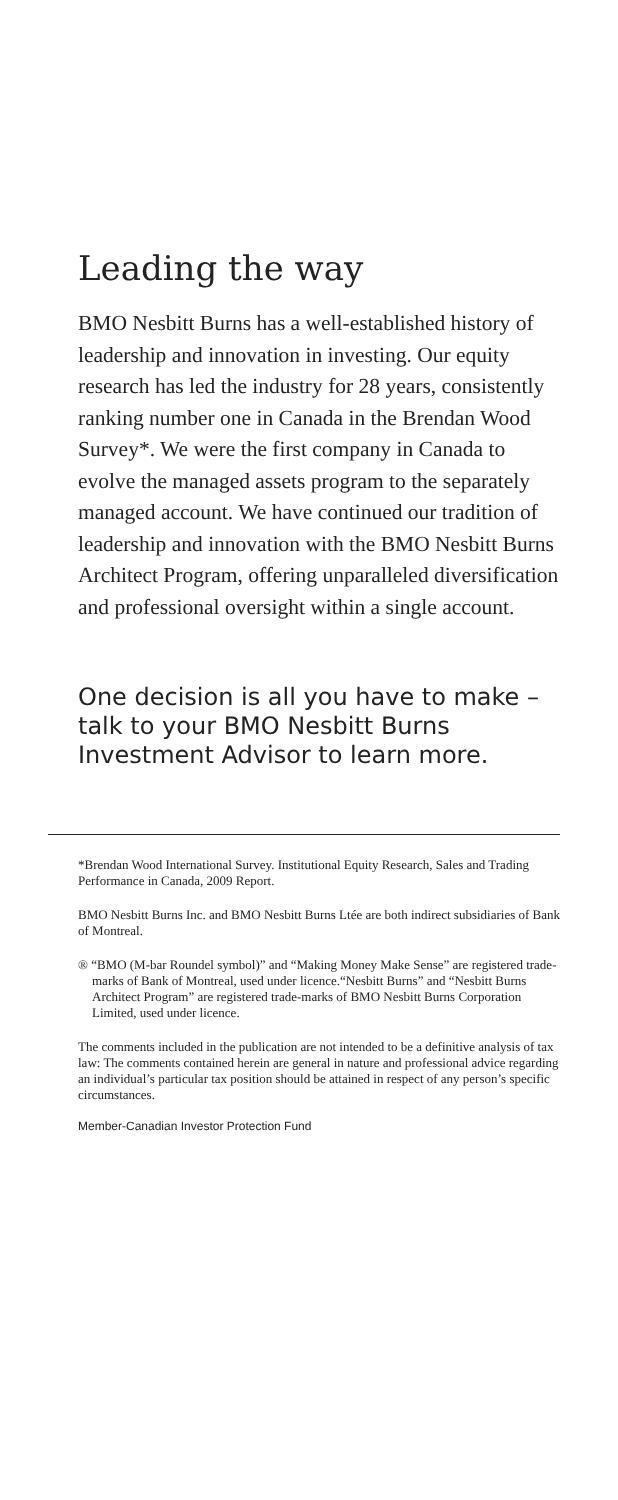Leading the way
BMO Nesbitt Burns has a well-established history of leadership and innovation in investing. Our equity research has led the industry for 28 years, consistently ranking number one in Canada in the Brendan Wood Survey*. We were the first company in Canada to evolve the managed assets program to the separately managed account. We have continued our tradition of leadership and innovation with the BMO Nesbitt Burns Architect Program, offering unparalleled diversification and professional oversight within a single account.
One decision is all you have to make – talk to your BMO Nesbitt Burns Investment Advisor to learn more.
*Brendan Wood International Survey. Institutional Equity Research, Sales and Trading Performance in Canada, 2009 Report.
BMO Nesbitt Burns Inc. and BMO Nesbitt Burns Ltée are both indirect subsidiaries of Bank of Montreal.
® “BMO (M-bar Roundel symbol)” and “Making Money Make Sense” are registered trade-marks of Bank of Montreal, used under licence.“Nesbitt Burns” and “Nesbitt Burns Architect Program” are registered trade-marks of BMO Nesbitt Burns Corporation Limited, used under licence.
The comments included in the publication are not intended to be a definitive analysis of tax law: The comments contained herein are general in nature and professional advice regarding an individual’s particular tax position should be attained in respect of any person’s specific circumstances.
Member-Canadian Investor Protection Fund